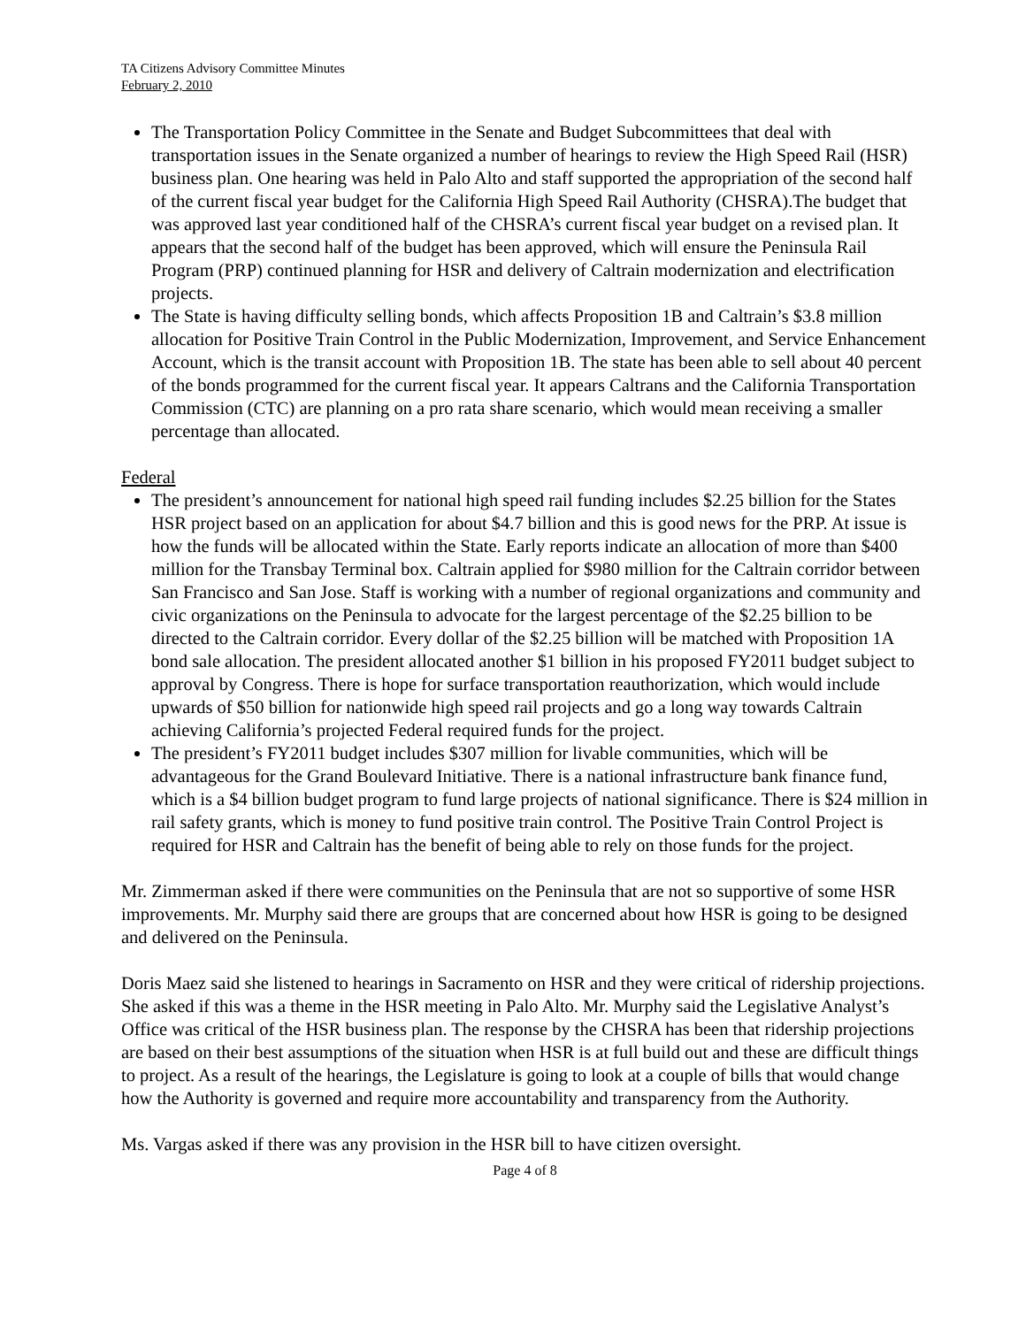TA Citizens Advisory Committee Minutes
February 2, 2010
The Transportation Policy Committee in the Senate and Budget Subcommittees that deal with transportation issues in the Senate organized a number of hearings to review the High Speed Rail (HSR) business plan. One hearing was held in Palo Alto and staff supported the appropriation of the second half of the current fiscal year budget for the California High Speed Rail Authority (CHSRA).The budget that was approved last year conditioned half of the CHSRA’s current fiscal year budget on a revised plan. It appears that the second half of the budget has been approved, which will ensure the Peninsula Rail Program (PRP) continued planning for HSR and delivery of Caltrain modernization and electrification projects.
The State is having difficulty selling bonds, which affects Proposition 1B and Caltrain’s $3.8 million allocation for Positive Train Control in the Public Modernization, Improvement, and Service Enhancement Account, which is the transit account with Proposition 1B. The state has been able to sell about 40 percent of the bonds programmed for the current fiscal year. It appears Caltrans and the California Transportation Commission (CTC) are planning on a pro rata share scenario, which would mean receiving a smaller percentage than allocated.
Federal
The president’s announcement for national high speed rail funding includes $2.25 billion for the States HSR project based on an application for about $4.7 billion and this is good news for the PRP. At issue is how the funds will be allocated within the State. Early reports indicate an allocation of more than $400 million for the Transbay Terminal box. Caltrain applied for $980 million for the Caltrain corridor between San Francisco and San Jose. Staff is working with a number of regional organizations and community and civic organizations on the Peninsula to advocate for the largest percentage of the $2.25 billion to be directed to the Caltrain corridor. Every dollar of the $2.25 billion will be matched with Proposition 1A bond sale allocation. The president allocated another $1 billion in his proposed FY2011 budget subject to approval by Congress. There is hope for surface transportation reauthorization, which would include upwards of $50 billion for nationwide high speed rail projects and go a long way towards Caltrain achieving California’s projected Federal required funds for the project.
The president’s FY2011 budget includes $307 million for livable communities, which will be advantageous for the Grand Boulevard Initiative. There is a national infrastructure bank finance fund, which is a $4 billion budget program to fund large projects of national significance. There is $24 million in rail safety grants, which is money to fund positive train control. The Positive Train Control Project is required for HSR and Caltrain has the benefit of being able to rely on those funds for the project.
Mr. Zimmerman asked if there were communities on the Peninsula that are not so supportive of some HSR improvements. Mr. Murphy said there are groups that are concerned about how HSR is going to be designed and delivered on the Peninsula.
Doris Maez said she listened to hearings in Sacramento on HSR and they were critical of ridership projections. She asked if this was a theme in the HSR meeting in Palo Alto. Mr. Murphy said the Legislative Analyst’s Office was critical of the HSR business plan. The response by the CHSRA has been that ridership projections are based on their best assumptions of the situation when HSR is at full build out and these are difficult things to project. As a result of the hearings, the Legislature is going to look at a couple of bills that would change how the Authority is governed and require more accountability and transparency from the Authority.
Ms. Vargas asked if there was any provision in the HSR bill to have citizen oversight.
Page 4 of 8